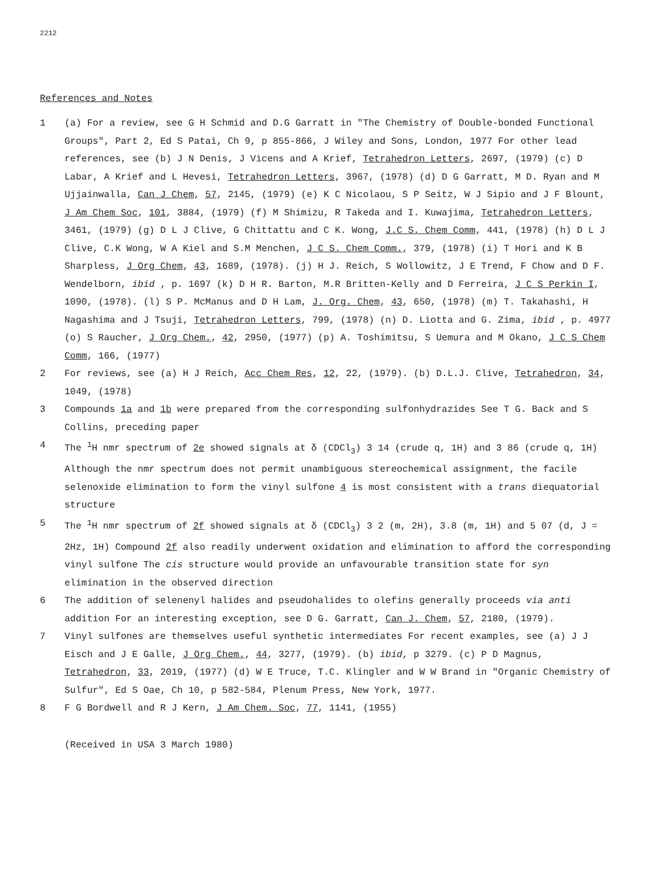2212
References and Notes
1 (a) For a review, see G H Schmid and D.G Garratt in "The Chemistry of Double-bonded Functional Groups", Part 2, Ed S Patai, Ch 9, p 855-866, J Wiley and Sons, London, 1977 For other lead references, see (b) J N Denis, J Vicens and A Krief, Tetrahedron Letters, 2697, (1979) (c) D Labar, A Krief and L Hevesi, Tetrahedron Letters, 3967, (1978) (d) D G Garratt, M D. Ryan and M Ujjainwalla, Can J Chem, 57, 2145, (1979) (e) K C Nicolaou, S P Seitz, W J Sipio and J F Blount, J Am Chem Soc, 101, 3884, (1979) (f) M Shimizu, R Takeda and I. Kuwajima, Tetrahedron Letters, 3461, (1979) (g) D L J Clive, G Chittattu and C K. Wong, J.C S. Chem Comm, 441, (1978) (h) D L J Clive, C.K Wong, W A Kiel and S.M Menchen, J C S. Chem Comm., 379, (1978) (i) T Hori and K B Sharpless, J Org Chem, 43, 1689, (1978). (j) H J. Reich, S Wollowitz, J E Trend, F Chow and D F. Wendelborn, ibid , p. 1697 (k) D H R. Barton, M.R Britten-Kelly and D Ferreira, J C S Perkin I, 1090, (1978). (l) S P. McManus and D H Lam, J. Org. Chem, 43, 650, (1978) (m) T. Takahashi, H Nagashima and J Tsuji, Tetrahedron Letters, 799, (1978) (n) D. Liotta and G. Zima, ibid , p. 4977 (o) S Raucher, J Org Chem., 42, 2950, (1977) (p) A. Toshimitsu, S Uemura and M Okano, J C S Chem Comm, 166, (1977)
2 For reviews, see (a) H J Reich, Acc Chem Res, 12, 22, (1979). (b) D.L.J. Clive, Tetrahedron, 34, 1049, (1978)
3 Compounds 1a and 1b were prepared from the corresponding sulfonhydrazides See T G. Back and S Collins, preceding paper
4 The <sup>1</sup>H nmr spectrum of 2e showed signals at δ (CDCl<sub>3</sub>) 3 14 (crude q, 1H) and 3 86 (crude q, 1H) Although the nmr spectrum does not permit unambiguous stereochemical assignment, the facile selenoxide elimination to form the vinyl sulfone 4 is most consistent with a trans diequatorial structure
5 The <sup>1</sup>H nmr spectrum of 2f showed signals at δ (CDCl<sub>3</sub>) 3 2 (m, 2H), 3.8 (m, 1H) and 5 07 (d, J = 2Hz, 1H) Compound 2f also readily underwent oxidation and elimination to afford the corresponding vinyl sulfone The cis structure would provide an unfavourable transition state for syn elimination in the observed direction
6 The addition of selenenyl halides and pseudohalides to olefins generally proceeds via anti addition For an interesting exception, see D G. Garratt, Can J. Chem, 57, 2180, (1979).
7 Vinyl sulfones are themselves useful synthetic intermediates For recent examples, see (a) J J Eisch and J E Galle, J Org Chem., 44, 3277, (1979). (b) ibid, p 3279. (c) P D Magnus, Tetrahedron, 33, 2019, (1977) (d) W E Truce, T.C. Klingler and W W Brand in "Organic Chemistry of Sulfur", Ed S Oae, Ch 10, p 582-584, Plenum Press, New York, 1977.
8 F G Bordwell and R J Kern, J Am Chem. Soc, 77, 1141, (1955)
(Received in USA 3 March 1980)